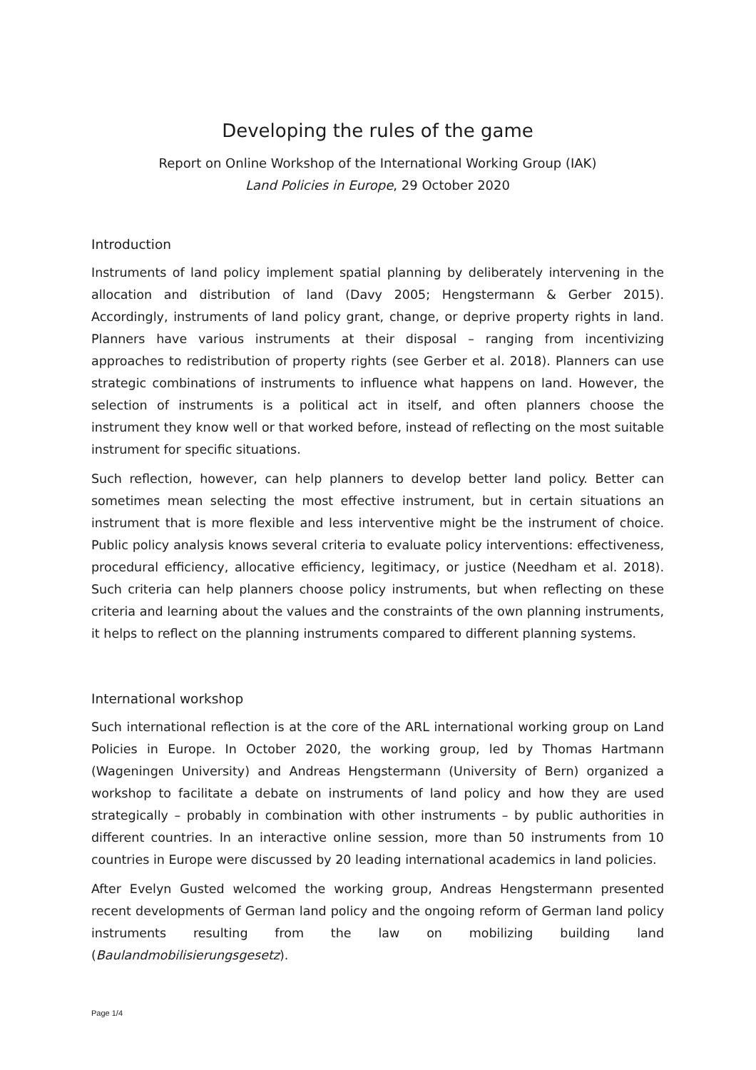Developing the rules of the game
Report on Online Workshop of the International Working Group (IAK)
Land Policies in Europe, 29 October 2020
Introduction
Instruments of land policy implement spatial planning by deliberately intervening in the allocation and distribution of land (Davy 2005; Hengstermann & Gerber 2015). Accordingly, instruments of land policy grant, change, or deprive property rights in land. Planners have various instruments at their disposal – ranging from incentivizing approaches to redistribution of property rights (see Gerber et al. 2018). Planners can use strategic combinations of instruments to influence what happens on land. However, the selection of instruments is a political act in itself, and often planners choose the instrument they know well or that worked before, instead of reflecting on the most suitable instrument for specific situations.
Such reflection, however, can help planners to develop better land policy. Better can sometimes mean selecting the most effective instrument, but in certain situations an instrument that is more flexible and less interventive might be the instrument of choice. Public policy analysis knows several criteria to evaluate policy interventions: effectiveness, procedural efficiency, allocative efficiency, legitimacy, or justice (Needham et al. 2018). Such criteria can help planners choose policy instruments, but when reflecting on these criteria and learning about the values and the constraints of the own planning instruments, it helps to reflect on the planning instruments compared to different planning systems.
International workshop
Such international reflection is at the core of the ARL international working group on Land Policies in Europe. In October 2020, the working group, led by Thomas Hartmann (Wageningen University) and Andreas Hengstermann (University of Bern) organized a workshop to facilitate a debate on instruments of land policy and how they are used strategically – probably in combination with other instruments – by public authorities in different countries. In an interactive online session, more than 50 instruments from 10 countries in Europe were discussed by 20 leading international academics in land policies.
After Evelyn Gusted welcomed the working group, Andreas Hengstermann presented recent developments of German land policy and the ongoing reform of German land policy instruments resulting from the law on mobilizing building land (Baulandmobilisierungsgesetz).
Page 1/4